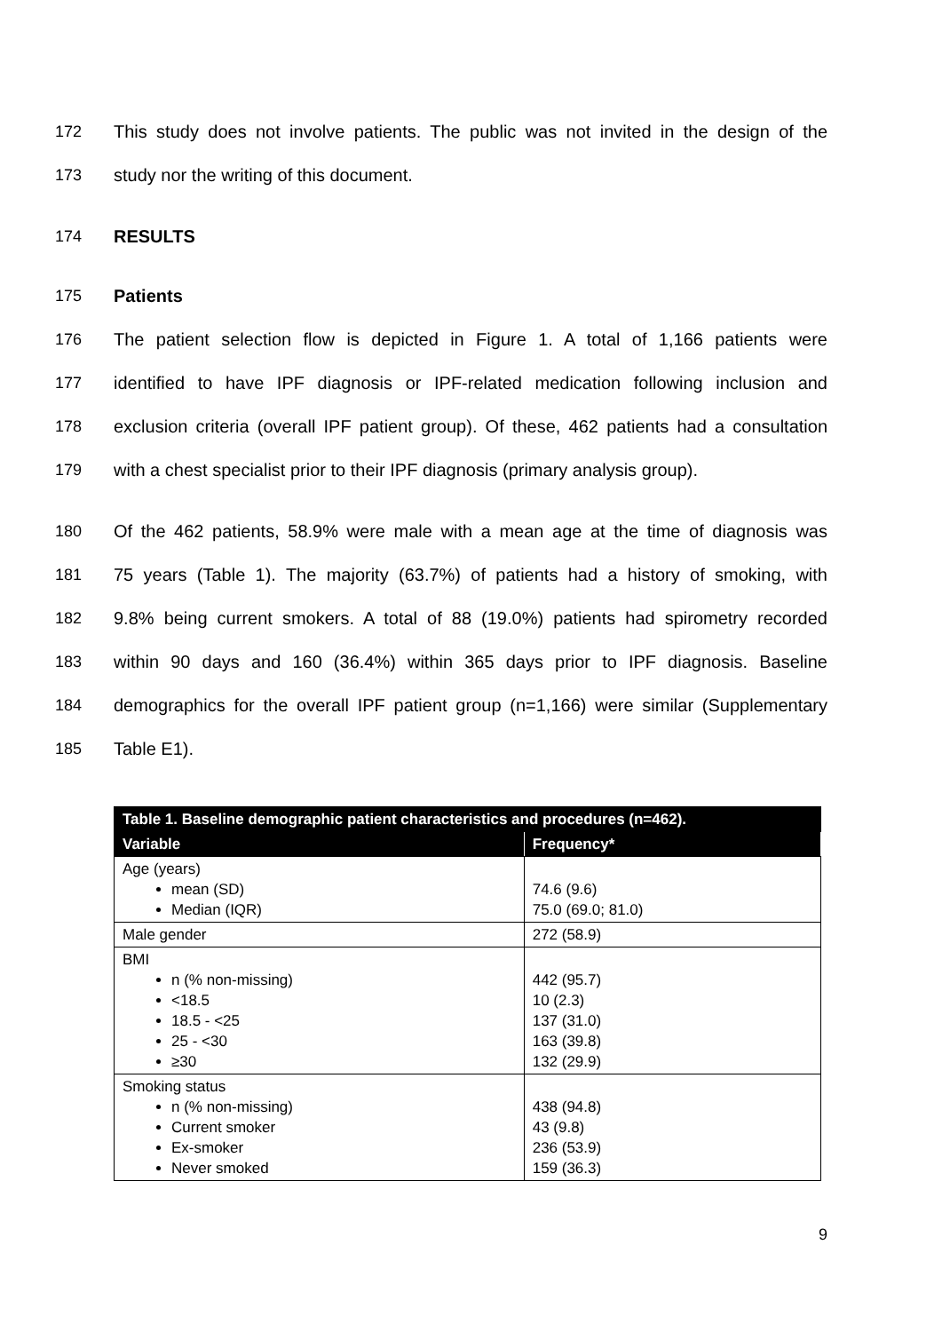172 This study does not involve patients. The public was not invited in the design of the
173 study nor the writing of this document.
174 RESULTS
175 Patients
176 The patient selection flow is depicted in Figure 1. A total of 1,166 patients were
177 identified to have IPF diagnosis or IPF-related medication following inclusion and
178 exclusion criteria (overall IPF patient group). Of these, 462 patients had a consultation
179 with a chest specialist prior to their IPF diagnosis (primary analysis group).
180 Of the 462 patients, 58.9% were male with a mean age at the time of diagnosis was
181 75 years (Table 1). The majority (63.7%) of patients had a history of smoking, with
182 9.8% being current smokers. A total of 88 (19.0%) patients had spirometry recorded
183 within 90 days and 160 (36.4%) within 365 days prior to IPF diagnosis. Baseline
184 demographics for the overall IPF patient group (n=1,166) were similar (Supplementary
185 Table E1).
| Table 1. Baseline demographic patient characteristics and procedures (n=462). | |
| Variable | Frequency* |
| Age (years) mean (SD) Median (IQR) | 74.6 (9.6) 75.0 (69.0; 81.0) |
| Male gender | 272 (58.9) |
| BMI n (% non-missing) <18.5 18.5 - <25 25 - <30 ≥30 | 442 (95.7) 10 (2.3) 137 (31.0) 163 (39.8) 132 (29.9) |
| Smoking status n (% non-missing) Current smoker Ex-smoker Never smoked | 438 (94.8) 43 (9.8) 236 (53.9) 159 (36.3) |
9